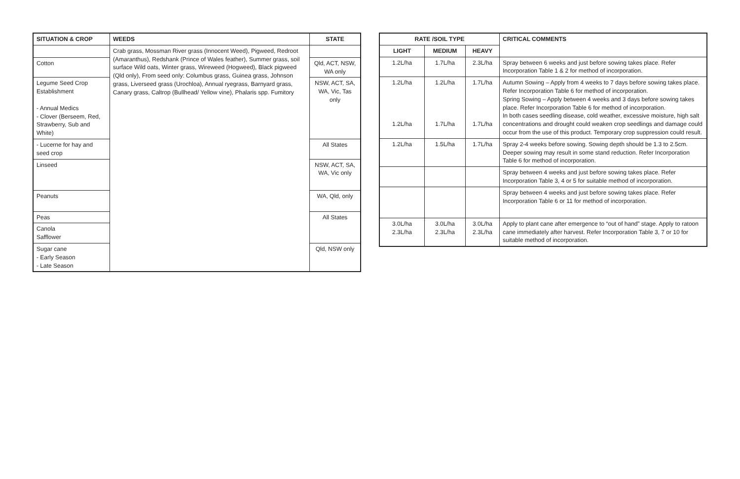| SITUATION & CROP | WEEDS | STATE |
| --- | --- | --- |
| | Crab grass, Mossman River grass (Innocent Weed), Pigweed, Redroot (Amaranthus), Redshank (Prince of Wales feather), Summer grass, soil surface Wild oats, Winter grass, Wireweed (Hogweed), Black pigweed (Qld only), From seed only: Columbus grass, Guinea grass, Johnson grass, Liverseed grass (Urochloa), Annual ryegrass, Barnyard grass, Canary grass, Caltrop (Bullhead/ Yellow vine), Phalaris spp. Fumitory | |
| Cotton | | Qld, ACT, NSW, WA only |
| Legume Seed Crop Establishment - Annual Medics - Clover (Berseem, Red, Strawberry, Sub and White) | | NSW, ACT, SA, WA, Vic, Tas only |
| - Lucerne for hay and seed crop | | All States |
| Linseed | | NSW, ACT, SA, WA, Vic only |
| Peanuts | | WA, Qld, only |
| Peas | | All States |
| Canola Safflower | | |
| Sugar cane - Early Season - Late Season | | Qld, NSW only |
| RATE /SOIL TYPE | | | CRITICAL COMMENTS |
| --- | --- | --- | --- |
| LIGHT | MEDIUM | HEAVY | |
| 1.2L/ha | 1.7L/ha | 2.3L/ha | Spray between 6 weeks and just before sowing takes place. Refer Incorporation Table 1 & 2 for method of incorporation. |
| 1.2L/ha 1.2L/ha | 1.2L/ha 1.7L/ha | 1.7L/ha 1.7L/ha | Autumn Sowing – Apply from 4 weeks to 7 days before sowing takes place. Refer Incorporation Table 6 for method of incorporation. Spring Sowing – Apply between 4 weeks and 3 days before sowing takes place. Refer Incorporation Table 6 for method of incorporation. In both cases seedling disease, cold weather, excessive moisture, high salt concentrations and drought could weaken crop seedlings and damage could occur from the use of this product. Temporary crop suppression could result. |
| 1.2L/ha | 1.5L/ha | 1.7L/ha | Spray 2-4 weeks before sowing. Sowing depth should be 1.3 to 2.5cm. Deeper sowing may result in some stand reduction. Refer Incorporation Table 6 for method of incorporation. |
| | | | Spray between 4 weeks and just before sowing takes place. Refer Incorporation Table 3, 4 or 5 for suitable method of incorporation. |
| | | | Spray between 4 weeks and just before sowing takes place. Refer Incorporation Table 6 or 11 for method of incorporation. |
| 3.0L/ha 2.3L/ha | 3.0L/ha 2.3L/ha | 3.0L/ha 2.3L/ha | Apply to plant cane after emergence to “out of hand” stage. Apply to ratoon cane immediately after harvest. Refer Incorporation Table 3, 7 or 10 for suitable method of incorporation. |